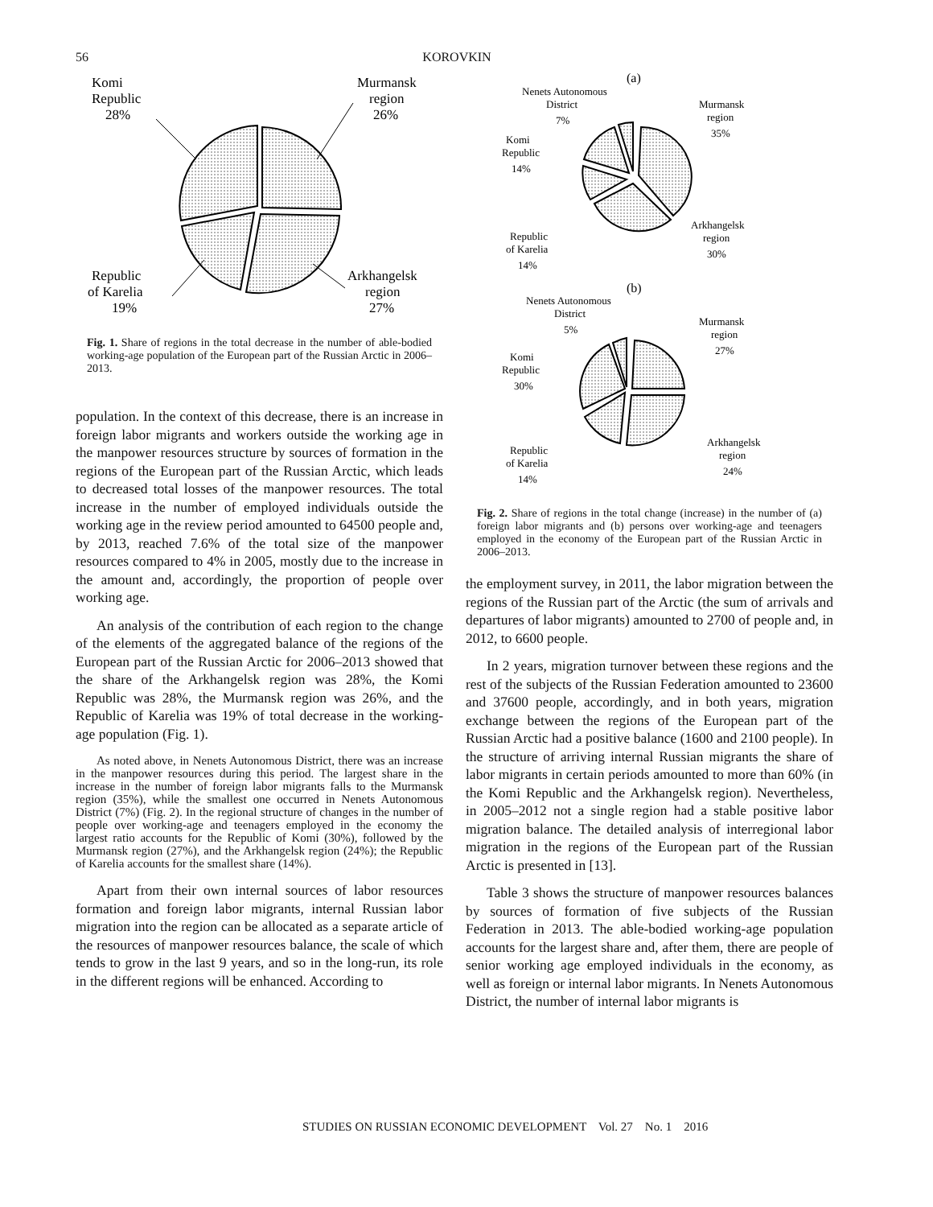56 KOROVKIN
Komi
Republic
28%
Murmansk
region
26%
Republic
of Karelia
19%
Arkhangelsk
region
27%
Fig. 1. Share of regions in the total decrease in the number of able-bodied working-age population of the European part of the Russian Arctic in 2006–2013.
population. In the context of this decrease, there is an increase in foreign labor migrants and workers outside the working age in the manpower resources structure by sources of formation in the regions of the European part of the Russian Arctic, which leads to decreased total losses of the manpower resources. The total increase in the number of employed individuals outside the working age in the review period amounted to 64500 people and, by 2013, reached 7.6% of the total size of the manpower resources compared to 4% in 2005, mostly due to the increase in the amount and, accordingly, the proportion of people over working age.
An analysis of the contribution of each region to the change of the elements of the aggregated balance of the regions of the European part of the Russian Arctic for 2006–2013 showed that the share of the Arkhangelsk region was 28%, the Komi Republic was 28%, the Murmansk region was 26%, and the Republic of Karelia was 19% of total decrease in the working-age population (Fig. 1).
As noted above, in Nenets Autonomous District, there was an increase in the manpower resources during this period. The largest share in the increase in the number of foreign labor migrants falls to the Murmansk region (35%), while the smallest one occurred in Nenets Autonomous District (7%) (Fig. 2). In the regional structure of changes in the number of people over working-age and teenagers employed in the economy the largest ratio accounts for the Republic of Komi (30%), followed by the Murmansk region (27%), and the Arkhangelsk region (24%); the Republic of Karelia accounts for the smallest share (14%).
Apart from their own internal sources of labor resources formation and foreign labor migrants, internal Russian labor migration into the region can be allocated as a separate article of the resources of manpower resources balance, the scale of which tends to grow in the last 9 years, and so in the long-run, its role in the different regions will be enhanced. According to
(a)
Nenets Autonomous
District
7%
Murmansk
region
35%
Komi
Republic
14%
Republic
of Karelia
14%
Arkhangelsk
region
30%
(b)
Nenets Autonomous
District
5%
Murmansk
region
27%
Komi
Republic
30%
Republic
of Karelia
14%
Arkhangelsk
region
24%
Fig. 2. Share of regions in the total change (increase) in the number of (a) foreign labor migrants and (b) persons over working-age and teenagers employed in the economy of the European part of the Russian Arctic in 2006–2013.
the employment survey, in 2011, the labor migration between the regions of the Russian part of the Arctic (the sum of arrivals and departures of labor migrants) amounted to 2700 of people and, in 2012, to 6600 people.
In 2 years, migration turnover between these regions and the rest of the subjects of the Russian Federation amounted to 23600 and 37600 people, accordingly, and in both years, migration exchange between the regions of the European part of the Russian Arctic had a positive balance (1600 and 2100 people). In the structure of arriving internal Russian migrants the share of labor migrants in certain periods amounted to more than 60% (in the Komi Republic and the Arkhangelsk region). Nevertheless, in 2005–2012 not a single region had a stable positive labor migration balance. The detailed analysis of interregional labor migration in the regions of the European part of the Russian Arctic is presented in [13].
Table 3 shows the structure of manpower resources balances by sources of formation of five subjects of the Russian Federation in 2013. The able-bodied working-age population accounts for the largest share and, after them, there are people of senior working age employed individuals in the economy, as well as foreign or internal labor migrants. In Nenets Autonomous District, the number of internal labor migrants is
STUDIES ON RUSSIAN ECONOMIC DEVELOPMENT Vol. 27 No. 1 2016